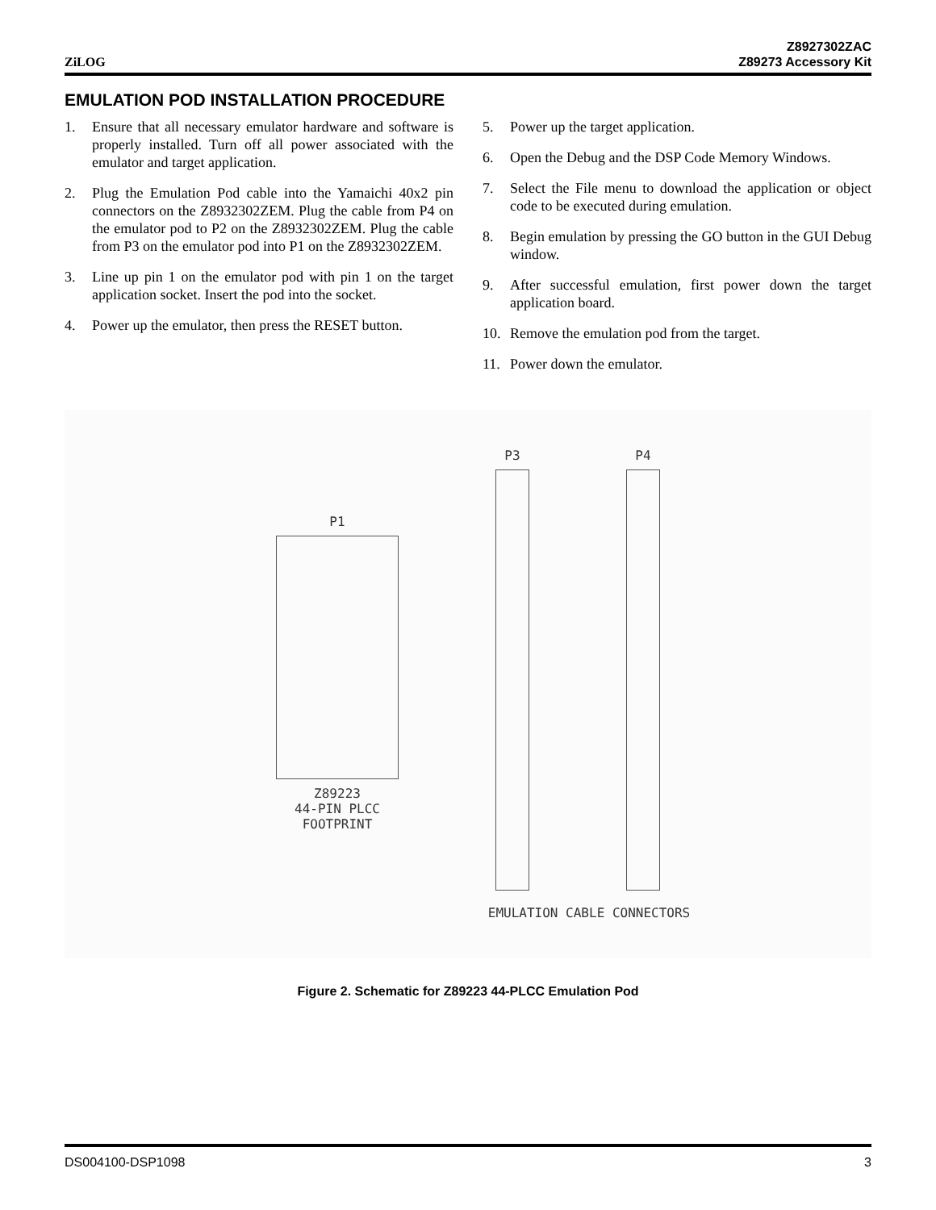ZiLOG
Z8927302ZAC
Z89273 Accessory Kit
EMULATION POD INSTALLATION PROCEDURE
1. Ensure that all necessary emulator hardware and software is properly installed. Turn off all power associated with the emulator and target application.
2. Plug the Emulation Pod cable into the Yamaichi 40x2 pin connectors on the Z8932302ZEM. Plug the cable from P4 on the emulator pod to P2 on the Z8932302ZEM. Plug the cable from P3 on the emulator pod into P1 on the Z8932302ZEM.
3. Line up pin 1 on the emulator pod with pin 1 on the target application socket. Insert the pod into the socket.
4. Power up the emulator, then press the RESET button.
5. Power up the target application.
6. Open the Debug and the DSP Code Memory Windows.
7. Select the File menu to download the application or object code to be executed during emulation.
8. Begin emulation by pressing the GO button in the GUI Debug window.
9. After successful emulation, first power down the target application board.
10. Remove the emulation pod from the target.
11. Power down the emulator.
P1
Z89223
44-PIN PLCC
FOOTPRINT
P3 P4
EMULATION CABLE CONNECTORS
Figure 2. Schematic for Z89223 44-PLCC Emulation Pod
DS004100-DSP1098 3